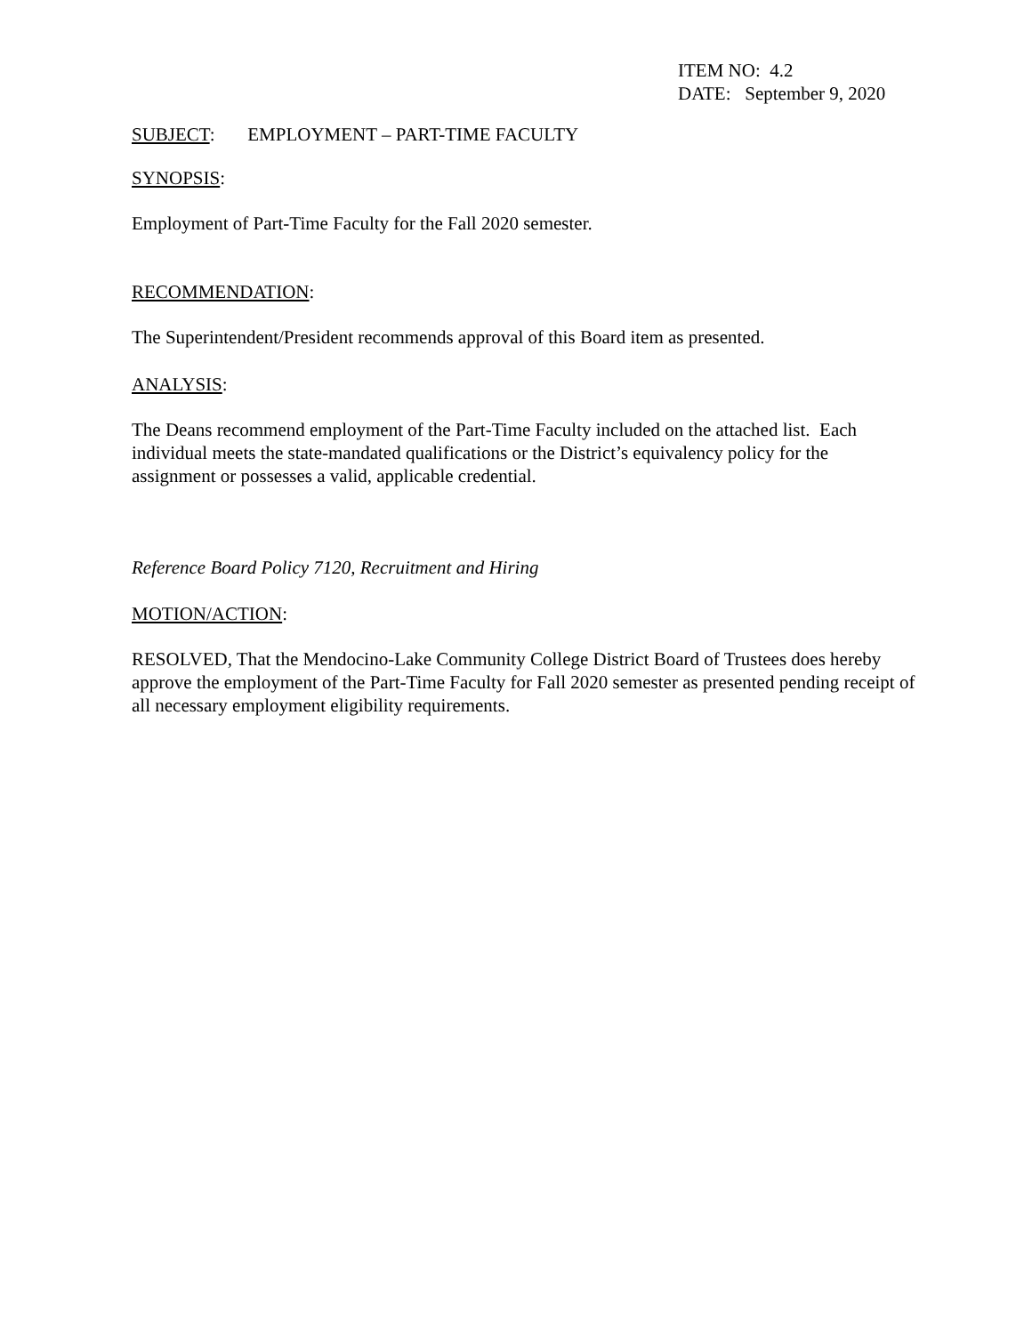ITEM NO: 4.2
DATE: September 9, 2020
SUBJECT: EMPLOYMENT – PART-TIME FACULTY
SYNOPSIS:
Employment of Part-Time Faculty for the Fall 2020 semester.
RECOMMENDATION:
The Superintendent/President recommends approval of this Board item as presented.
ANALYSIS:
The Deans recommend employment of the Part-Time Faculty included on the attached list. Each individual meets the state-mandated qualifications or the District’s equivalency policy for the assignment or possesses a valid, applicable credential.
Reference Board Policy 7120, Recruitment and Hiring
MOTION/ACTION:
RESOLVED, That the Mendocino-Lake Community College District Board of Trustees does hereby approve the employment of the Part-Time Faculty for Fall 2020 semester as presented pending receipt of all necessary employment eligibility requirements.